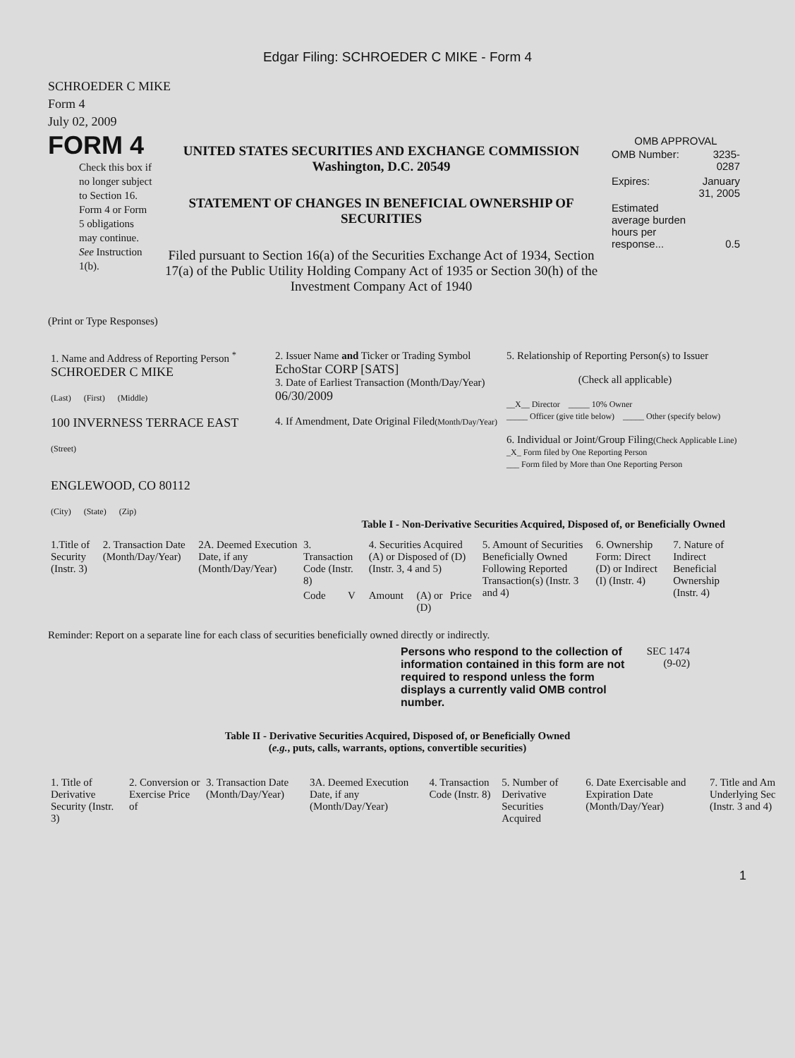Edgar Filing: SCHROEDER C MIKE - Form 4
SCHROEDER C MIKE
Form 4
July 02, 2009
FORM 4
Check this box if no longer subject to Section 16. Form 4 or Form 5 obligations may continue. See Instruction 1(b).
UNITED STATES SECURITIES AND EXCHANGE COMMISSION
Washington, D.C. 20549
STATEMENT OF CHANGES IN BENEFICIAL OWNERSHIP OF SECURITIES
Filed pursuant to Section 16(a) of the Securities Exchange Act of 1934, Section 17(a) of the Public Utility Holding Company Act of 1935 or Section 30(h) of the Investment Company Act of 1940
OMB APPROVAL
| OMB Number: | 3235-0287 |
| Expires: | January 31, 2005 |
| Estimated average burden hours per response... | 0.5 |
(Print or Type Responses)
| 1. Name and Address of Reporting Person <sup>*</sup> SCHROEDER C MIKE (Last) (First) (Middle) 100 INVERNESS TERRACE EAST (Street) ENGLEWOOD, CO 80112 (City) (State) (Zip) | 2. Issuer Name and Ticker or Trading Symbol EchoStar CORP [SATS] 3. Date of Earliest Transaction (Month/Day/Year) 06/30/2009 4. If Amendment, Date Original Filed (Month/Day/Year) | 5. Relationship of Reporting Person(s) to Issuer (Check all applicable) __X__ Director _____ 10% Owner _____ Officer (give title below) _____ Other (specify below) 6. Individual or Joint/Group Filing (Check Applicable Line) _X_ Form filed by One Reporting Person ___ Form filed by More than One Reporting Person |
Table I - Non-Derivative Securities Acquired, Disposed of, or Beneficially Owned
| 1.Title of Security (Instr. 3) | 2. Transaction Date (Month/Day/Year) | 2A. Deemed Execution Date, if any (Month/Day/Year) | 3. Transaction Code (Instr. 8) | | 4. Securities Acquired (A) or Disposed of (D) (Instr. 3, 4 and 5) | | | 5. Amount of Securities Beneficially Owned Following Reported Transaction(s) (Instr. 3 and 4) | 6. Ownership Form: Direct (D) or Indirect (I) (Instr. 4) | 7. Nature of Indirect Beneficial Ownership (Instr. 4) |
| --- | --- | --- | --- | --- | --- | --- | --- | --- | --- | --- |
| | | | Code | V | Amount | (A) or (D) | Price | | | |
Reminder: Report on a separate line for each class of securities beneficially owned directly or indirectly.
Persons who respond to the collection of information contained in this form are not required to respond unless the form displays a currently valid OMB control number.
SEC 1474 (9-02)
Table II - Derivative Securities Acquired, Disposed of, or Beneficially Owned
(e.g., puts, calls, warrants, options, convertible securities)
| 1. Title of Derivative Security (Instr. 3) | 2. Conversion or Exercise Price of | 3. Transaction Date (Month/Day/Year) | 3A. Deemed Execution Date, if any (Month/Day/Year) | 4. Transaction Code (Instr. 8) | 5. Number of Derivative Securities Acquired | 6. Date Exercisable and Expiration Date (Month/Day/Year) | 7. Title and Am Underlying Sec (Instr. 3 and 4) |
| --- | --- | --- | --- | --- | --- | --- | --- |
1